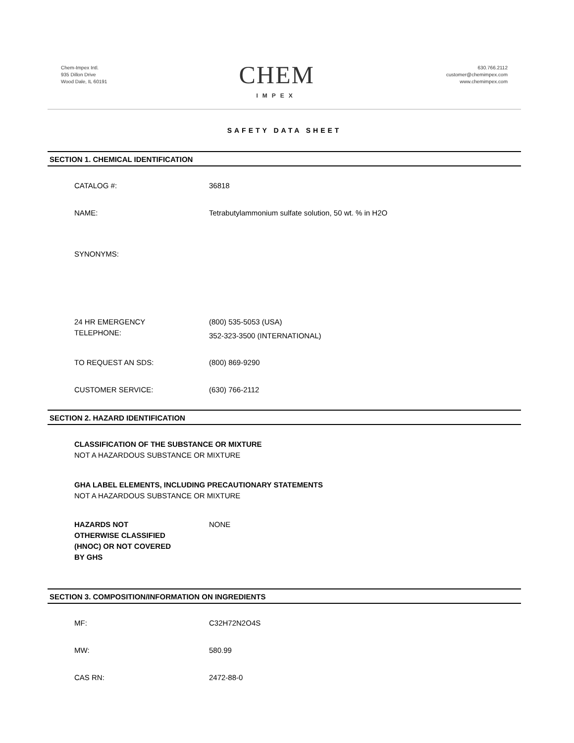Chem-Impex Intl.
935 Dillon Drive
Wood Dale, IL 60191
CHEM
IMPEX
630.766.2112
customer@chemimpex.com
www.chemimpex.com
SAFETY DATA SHEET
SECTION 1. CHEMICAL IDENTIFICATION
CATALOG #: 36818
NAME: Tetrabutylammonium sulfate solution, 50 wt. % in H2O
SYNONYMS:
24 HR EMERGENCY
TELEPHONE:
(800) 535-5053 (USA)
352-323-3500 (INTERNATIONAL)
TO REQUEST AN SDS: (800) 869-9290
CUSTOMER SERVICE: (630) 766-2112
SECTION 2. HAZARD IDENTIFICATION
CLASSIFICATION OF THE SUBSTANCE OR MIXTURE
NOT A HAZARDOUS SUBSTANCE OR MIXTURE
GHA LABEL ELEMENTS, INCLUDING PRECAUTIONARY STATEMENTS
NOT A HAZARDOUS SUBSTANCE OR MIXTURE
HAZARDS NOT
OTHERWISE CLASSIFIED
(HNOC) OR NOT COVERED
BY GHS
NONE
SECTION 3. COMPOSITION/INFORMATION ON INGREDIENTS
MF: C32H72N2O4S
MW: 580.99
CAS RN: 2472-88-0